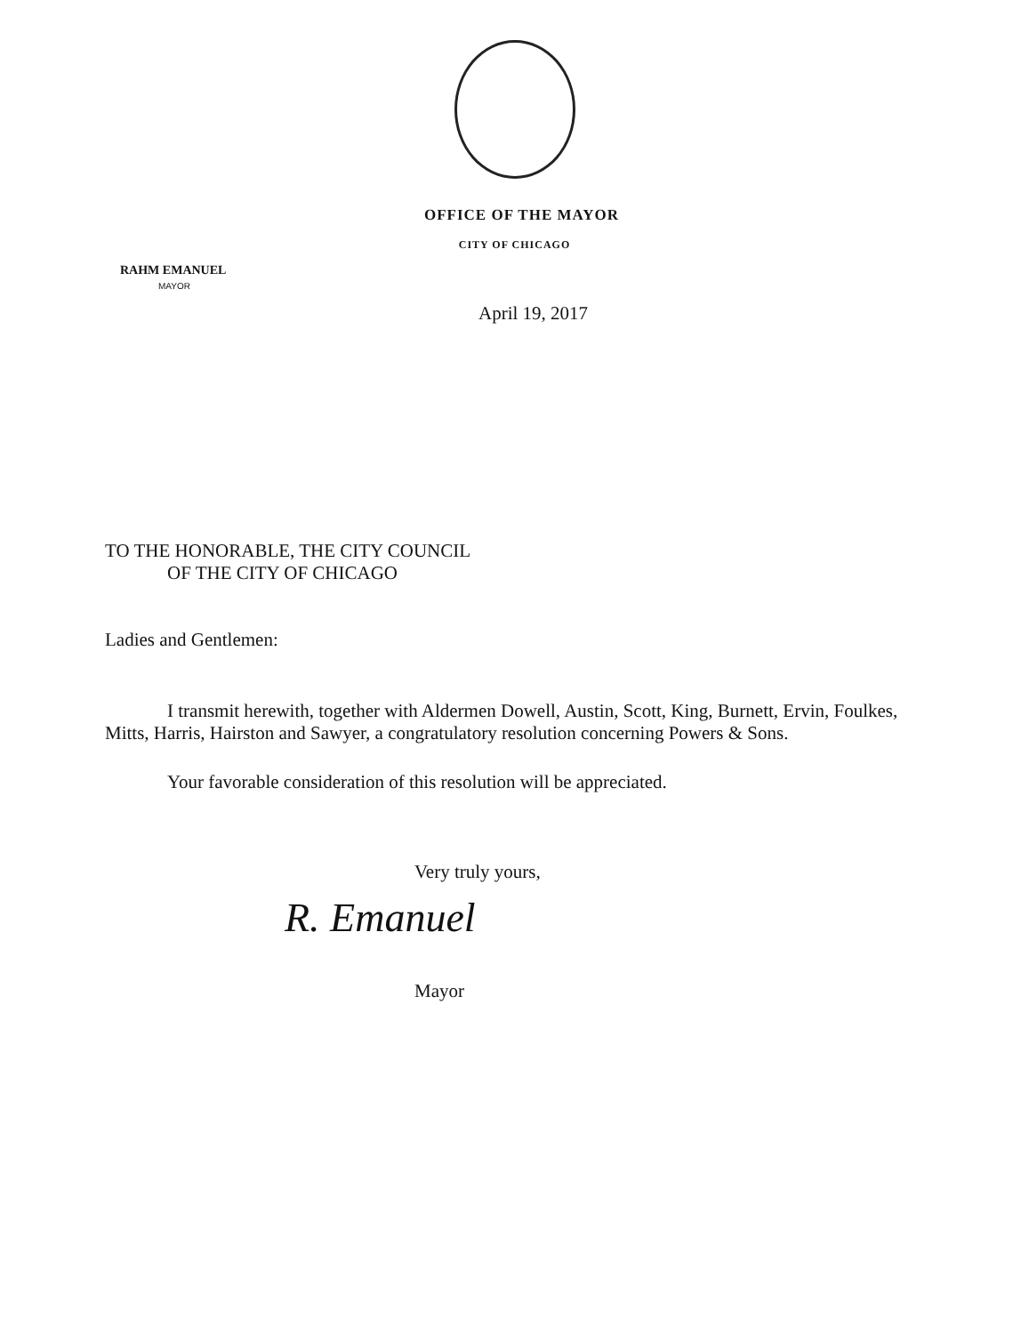OFFICE OF THE MAYOR
CITY OF CHICAGO
RAHM EMANUEL
MAYOR
April 19, 2017
TO THE HONORABLE, THE CITY COUNCIL
OF THE CITY OF CHICAGO
Ladies and Gentlemen:
I transmit herewith, together with Aldermen Dowell, Austin, Scott, King, Burnett, Ervin, Foulkes, Mitts, Harris, Hairston and Sawyer, a congratulatory resolution concerning Powers & Sons.
Your favorable consideration of this resolution will be appreciated.
Very truly yours,
R. Emanuel
Mayor